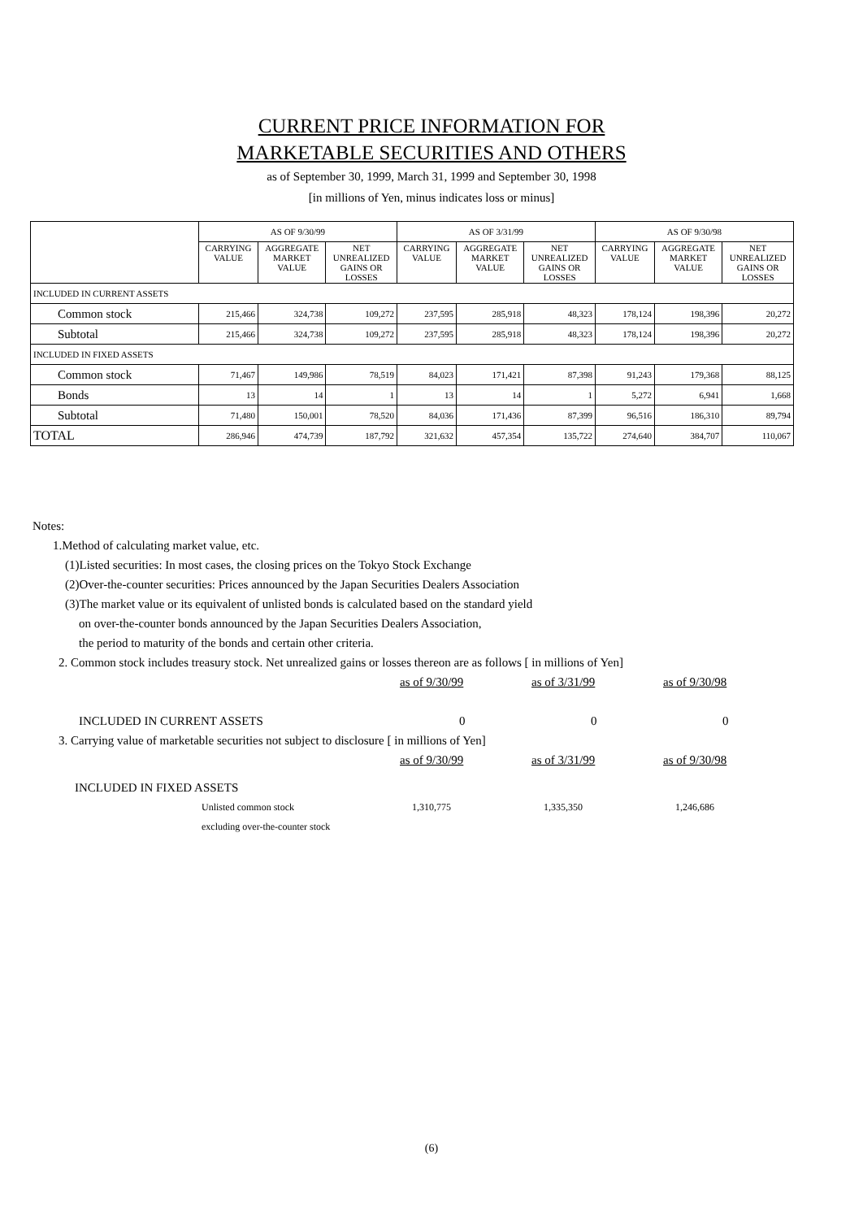CURRENT PRICE INFORMATION FOR
MARKETABLE SECURITIES AND OTHERS
as of September 30, 1999, March 31, 1999 and September 30, 1998
[in millions of Yen, minus indicates loss or minus]
| | AS OF 9/30/99 | | | AS OF 3/31/99 | | | AS OF 9/30/98 | | |
| --- | --- | --- | --- | --- | --- | --- | --- | --- | --- |
| | CARRYING VALUE | AGGREGATE MARKET VALUE | NET UNREALIZED GAINS OR LOSSES | CARRYING VALUE | AGGREGATE MARKET VALUE | NET UNREALIZED GAINS OR LOSSES | CARRYING VALUE | AGGREGATE MARKET VALUE | NET UNREALIZED GAINS OR LOSSES |
| INCLUDED IN CURRENT ASSETS | | | | | | | | | |
| Common stock | 215,466 | 324,738 | 109,272 | 237,595 | 285,918 | 48,323 | 178,124 | 198,396 | 20,272 |
| Subtotal | 215,466 | 324,738 | 109,272 | 237,595 | 285,918 | 48,323 | 178,124 | 198,396 | 20,272 |
| INCLUDED IN FIXED ASSETS | | | | | | | | | |
| Common stock | 71,467 | 149,986 | 78,519 | 84,023 | 171,421 | 87,398 | 91,243 | 179,368 | 88,125 |
| Bonds | 13 | 14 | 1 | 13 | 14 | 1 | 5,272 | 6,941 | 1,668 |
| Subtotal | 71,480 | 150,001 | 78,520 | 84,036 | 171,436 | 87,399 | 96,516 | 186,310 | 89,794 |
| TOTAL | 286,946 | 474,739 | 187,792 | 321,632 | 457,354 | 135,722 | 274,640 | 384,707 | 110,067 |
Notes:
1.Method of calculating market value, etc.
(1)Listed securities: In most cases, the closing prices on the Tokyo Stock Exchange
(2)Over-the-counter securities: Prices announced by the Japan Securities Dealers Association
(3)The market value or its equivalent of unlisted bonds is calculated based on the standard yield
on over-the-counter bonds announced by the Japan Securities Dealers Association,
the period to maturity of the bonds and certain other criteria.
2. Common stock includes treasury stock. Net unrealized gains or losses thereon are as follows [ in millions of Yen]
as of 9/30/99 as of 3/31/99 as of 9/30/98
INCLUDED IN CURRENT ASSETS 0 0 0
3. Carrying value of marketable securities not subject to disclosure [ in millions of Yen]
as of 9/30/99 as of 3/31/99 as of 9/30/98
INCLUDED IN FIXED ASSETS
Unlisted common stock 1,310,775 1,335,350 1,246,686
excluding over-the-counter stock
(6)